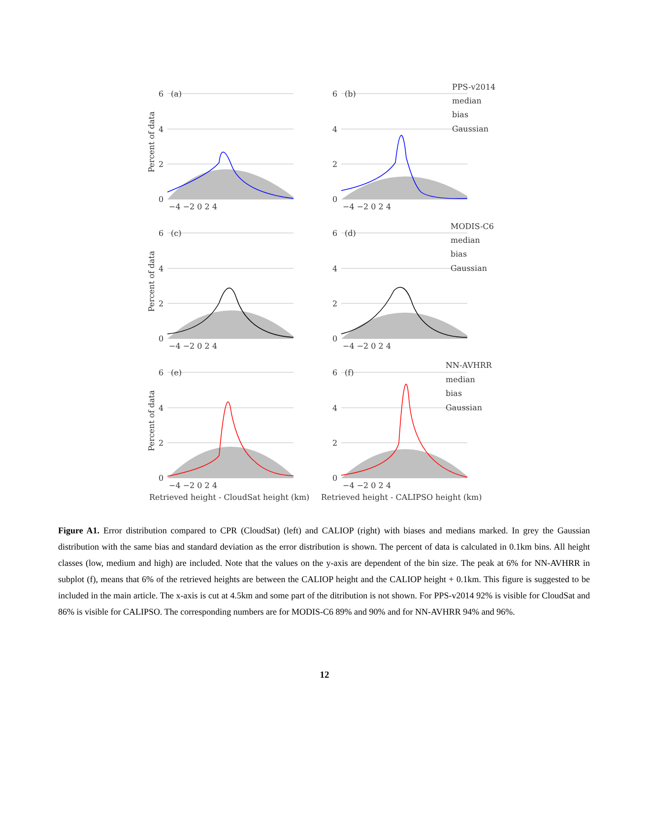6
4
2
0
6
4
2
0
6
4
2
0
6
4
2
0
6
4
2
0
6
4
2
0
(a)
(b)
(c)
(d)
(e)
(f)
−4 −2 0 2 4
−4 −2 0 2 4
−4 −2 0 2 4
−4 −2 0 2 4
−4 −2 0 2 4
−4 −2 0 2 4
PPS-v2014
median
bias
Gaussian
MODIS-C6
median
bias
Gaussian
NN-AVHRR
median
bias
Gaussian
Retrieved height - CloudSat height (km)
Retrieved height - CALIPSO height (km)
Percent of data
Percent of data
Percent of data
Figure A1. Error distribution compared to CPR (CloudSat) (left) and CALIOP (right) with biases and medians marked. In grey the Gaussian distribution with the same bias and standard deviation as the error distribution is shown. The percent of data is calculated in 0.1km bins. All height classes (low, medium and high) are included. Note that the values on the y-axis are dependent of the bin size. The peak at 6% for NN-AVHRR in subplot (f), means that 6% of the retrieved heights are between the CALIOP height and the CALIOP height + 0.1km. This figure is suggested to be included in the main article. The x-axis is cut at 4.5km and some part of the ditribution is not shown. For PPS-v2014 92% is visible for CloudSat and 86% is visible for CALIPSO. The corresponding numbers are for MODIS-C6 89% and 90% and for NN-AVHRR 94% and 96%.
12